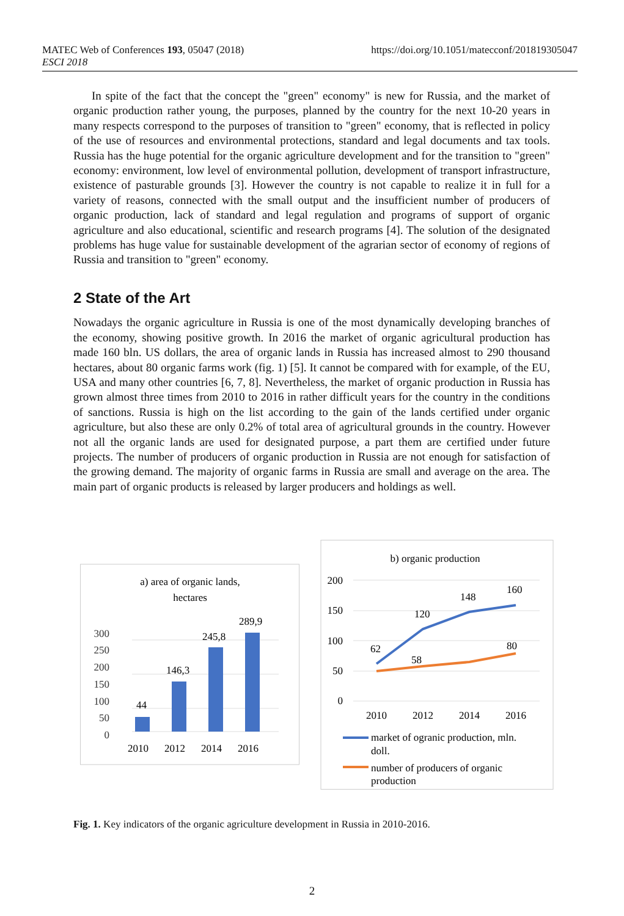MATEC Web of Conferences 193, 05047 (2018)
ESCI 2018
https://doi.org/10.1051/matecconf/201819305047
In spite of the fact that the concept the "green" economy" is new for Russia, and the market of organic production rather young, the purposes, planned by the country for the next 10-20 years in many respects correspond to the purposes of transition to "green" economy, that is reflected in policy of the use of resources and environmental protections, standard and legal documents and tax tools. Russia has the huge potential for the organic agriculture development and for the transition to "green" economy: environment, low level of environmental pollution, development of transport infrastructure, existence of pasturable grounds [3]. However the country is not capable to realize it in full for a variety of reasons, connected with the small output and the insufficient number of producers of organic production, lack of standard and legal regulation and programs of support of organic agriculture and also educational, scientific and research programs [4]. The solution of the designated problems has huge value for sustainable development of the agrarian sector of economy of regions of Russia and transition to "green" economy.
2 State of the Art
Nowadays the organic agriculture in Russia is one of the most dynamically developing branches of the economy, showing positive growth. In 2016 the market of organic agricultural production has made 160 bln. US dollars, the area of organic lands in Russia has increased almost to 290 thousand hectares, about 80 organic farms work (fig. 1) [5]. It cannot be compared with for example, of the EU, USA and many other countries [6, 7, 8]. Nevertheless, the market of organic production in Russia has grown almost three times from 2010 to 2016 in rather difficult years for the country in the conditions of sanctions. Russia is high on the list according to the gain of the lands certified under organic agriculture, but also these are only 0.2% of total area of agricultural grounds in the country. However not all the organic lands are used for designated purpose, a part them are certified under future projects. The number of producers of organic production in Russia are not enough for satisfaction of the growing demand. The majority of organic farms in Russia are small and average on the area. The main part of organic products is released by larger producers and holdings as well.
a) area of organic lands,
hectares
300
250
200
150
100
50
0
44
146,3
245,8
289,9
2010
2012
2014
2016
b) organic production
200
150
100
50
0
62
120
148
160
58
80
2010
2012
2014
2016
market of ogranic production, mln.
doll.
number of producers of organic
production
Fig. 1. Key indicators of the organic agriculture development in Russia in 2010-2016.
2